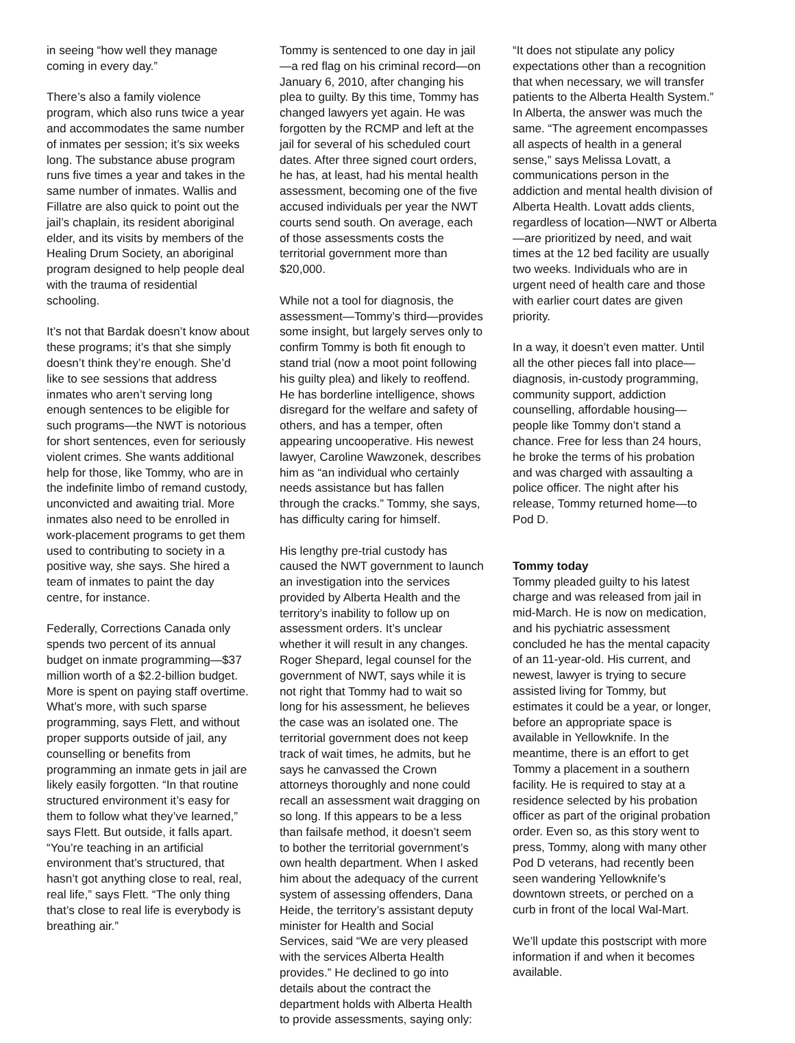in seeing “how well they manage coming in every day.”
There’s also a family violence program, which also runs twice a year and accommodates the same number of inmates per session; it’s six weeks long. The substance abuse program runs five times a year and takes in the same number of inmates. Wallis and Fillatre are also quick to point out the jail’s chaplain, its resident aboriginal elder, and its visits by members of the Healing Drum Society, an aboriginal program designed to help people deal with the trauma of residential schooling.
It’s not that Bardak doesn’t know about these programs; it’s that she simply doesn’t think they’re enough. She’d like to see sessions that address inmates who aren’t serving long enough sentences to be eligible for such programs—the NWT is notorious for short sentences, even for seriously violent crimes. She wants additional help for those, like Tommy, who are in the indefinite limbo of remand custody, unconvicted and awaiting trial. More inmates also need to be enrolled in work-placement programs to get them used to contributing to society in a positive way, she says. She hired a team of inmates to paint the day centre, for instance.
Federally, Corrections Canada only spends two percent of its annual budget on inmate programming—$37 million worth of a $2.2-billion budget. More is spent on paying staff overtime. What’s more, with such sparse programming, says Flett, and without proper supports outside of jail, any counselling or benefits from programming an inmate gets in jail are likely easily forgotten. “In that routine structured environment it’s easy for them to follow what they’ve learned,” says Flett. But outside, it falls apart. “You’re teaching in an artificial environment that’s structured, that hasn’t got anything close to real, real, real life,” says Flett. “The only thing that’s close to real life is everybody is breathing air.”
Tommy is sentenced to one day in jail—a red flag on his criminal record—on January 6, 2010, after changing his plea to guilty. By this time, Tommy has changed lawyers yet again. He was forgotten by the RCMP and left at the jail for several of his scheduled court dates. After three signed court orders, he has, at least, had his mental health assessment, becoming one of the five accused individuals per year the NWT courts send south. On average, each of those assessments costs the territorial government more than $20,000.
While not a tool for diagnosis, the assessment—Tommy’s third—provides some insight, but largely serves only to confirm Tommy is both fit enough to stand trial (now a moot point following his guilty plea) and likely to reoffend. He has borderline intelligence, shows disregard for the welfare and safety of others, and has a temper, often appearing uncooperative. His newest lawyer, Caroline Wawzonek, describes him as “an individual who certainly needs assistance but has fallen through the cracks.” Tommy, she says, has difficulty caring for himself.
His lengthy pre-trial custody has caused the NWT government to launch an investigation into the services provided by Alberta Health and the territory’s inability to follow up on assessment orders. It’s unclear whether it will result in any changes. Roger Shepard, legal counsel for the government of NWT, says while it is not right that Tommy had to wait so long for his assessment, he believes the case was an isolated one. The territorial government does not keep track of wait times, he admits, but he says he canvassed the Crown attorneys thoroughly and none could recall an assessment wait dragging on so long. If this appears to be a less than failsafe method, it doesn’t seem to bother the territorial government’s own health department. When I asked him about the adequacy of the current system of assessing offenders, Dana Heide, the territory’s assistant deputy minister for Health and Social Services, said “We are very pleased with the services Alberta Health provides.” He declined to go into details about the contract the department holds with Alberta Health to provide assessments, saying only:
“It does not stipulate any policy expectations other than a recognition that when necessary, we will transfer patients to the Alberta Health System.” In Alberta, the answer was much the same. “The agreement encompasses all aspects of health in a general sense,” says Melissa Lovatt, a communications person in the addiction and mental health division of Alberta Health. Lovatt adds clients, regardless of location—NWT or Alberta—are prioritized by need, and wait times at the 12 bed facility are usually two weeks. Individuals who are in urgent need of health care and those with earlier court dates are given priority.
In a way, it doesn’t even matter. Until all the other pieces fall into place—diagnosis, in-custody programming, community support, addiction counselling, affordable housing—people like Tommy don’t stand a chance. Free for less than 24 hours, he broke the terms of his probation and was charged with assaulting a police officer. The night after his release, Tommy returned home—to Pod D.
Tommy today
Tommy pleaded guilty to his latest charge and was released from jail in mid-March. He is now on medication, and his pychiatric assessment concluded he has the mental capacity of an 11-year-old. His current, and newest, lawyer is trying to secure assisted living for Tommy, but estimates it could be a year, or longer, before an appropriate space is available in Yellowknife. In the meantime, there is an effort to get Tommy a placement in a southern facility. He is required to stay at a residence selected by his probation officer as part of the original probation order. Even so, as this story went to press, Tommy, along with many other Pod D veterans, had recently been seen wandering Yellowknife’s downtown streets, or perched on a curb in front of the local Wal-Mart.
We’ll update this postscript with more information if and when it becomes available.